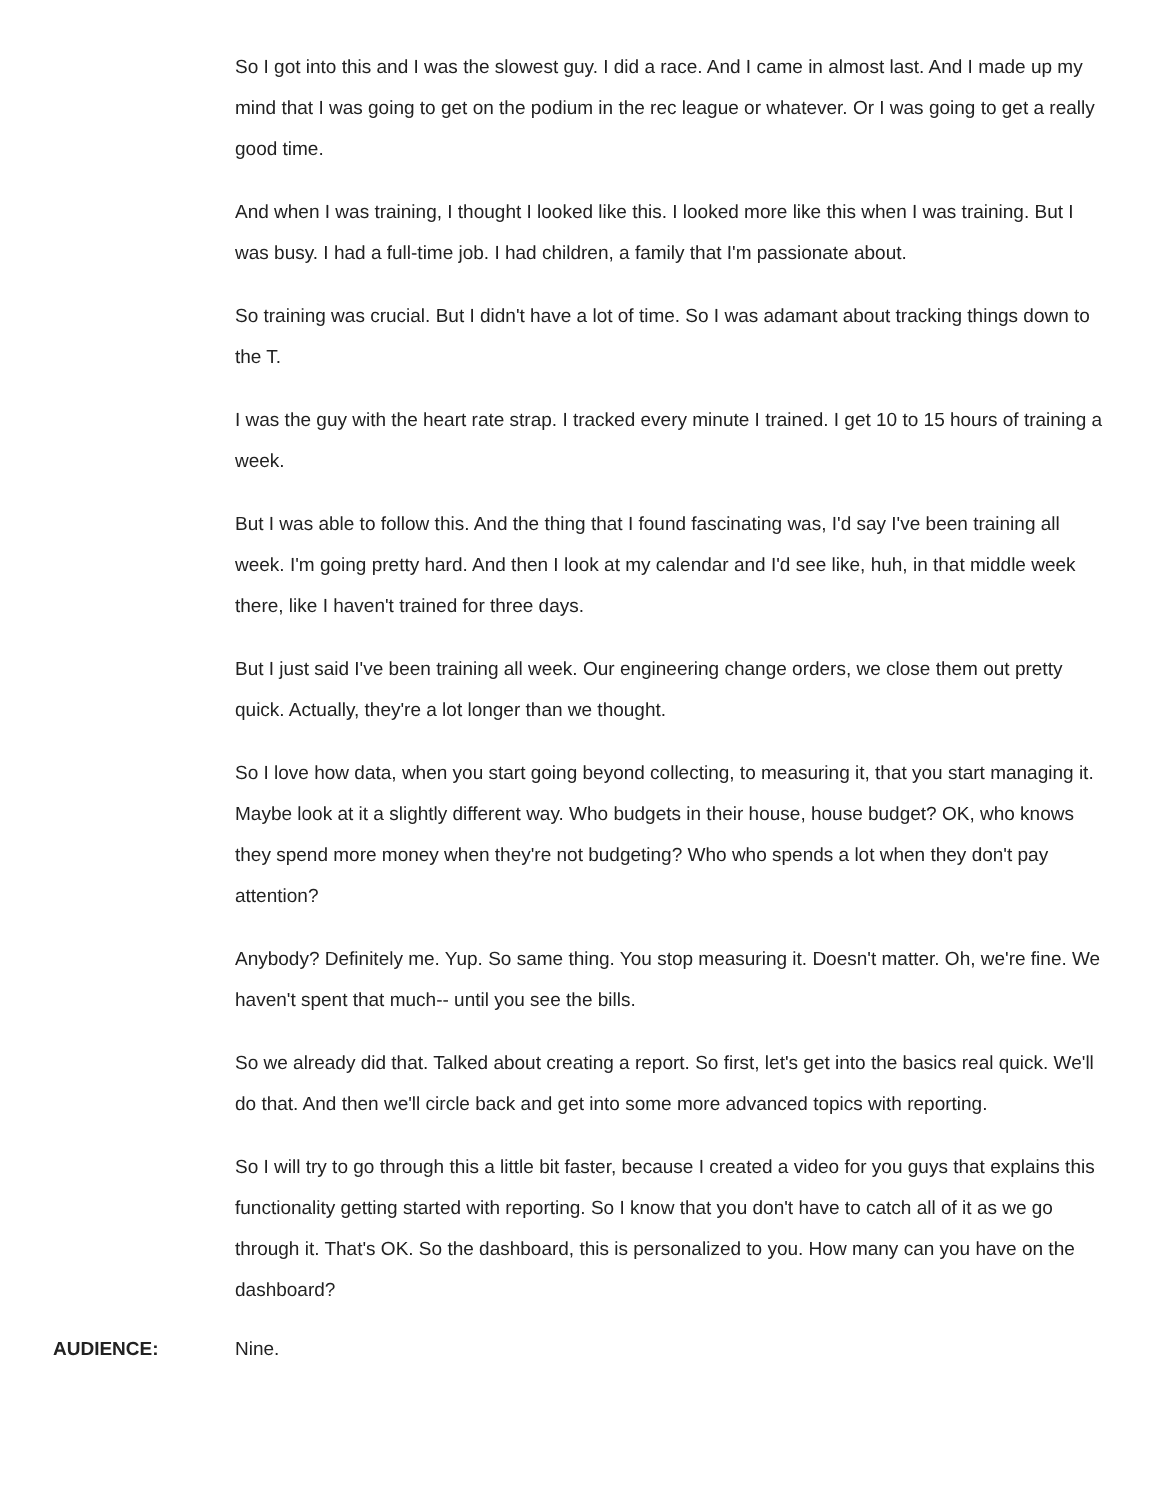So I got into this and I was the slowest guy. I did a race. And I came in almost last. And I made up my mind that I was going to get on the podium in the rec league or whatever. Or I was going to get a really good time.
And when I was training, I thought I looked like this. I looked more like this when I was training. But I was busy. I had a full-time job. I had children, a family that I'm passionate about.
So training was crucial. But I didn't have a lot of time. So I was adamant about tracking things down to the T.
I was the guy with the heart rate strap. I tracked every minute I trained. I get 10 to 15 hours of training a week.
But I was able to follow this. And the thing that I found fascinating was, I'd say I've been training all week. I'm going pretty hard. And then I look at my calendar and I'd see like, huh, in that middle week there, like I haven't trained for three days.
But I just said I've been training all week. Our engineering change orders, we close them out pretty quick. Actually, they're a lot longer than we thought.
So I love how data, when you start going beyond collecting, to measuring it, that you start managing it. Maybe look at it a slightly different way. Who budgets in their house, house budget? OK, who knows they spend more money when they're not budgeting? Who who spends a lot when they don't pay attention?
Anybody? Definitely me. Yup. So same thing. You stop measuring it. Doesn't matter. Oh, we're fine. We haven't spent that much-- until you see the bills.
So we already did that. Talked about creating a report. So first, let's get into the basics real quick. We'll do that. And then we'll circle back and get into some more advanced topics with reporting.
So I will try to go through this a little bit faster, because I created a video for you guys that explains this functionality getting started with reporting. So I know that you don't have to catch all of it as we go through it. That's OK. So the dashboard, this is personalized to you. How many can you have on the dashboard?
AUDIENCE: Nine.